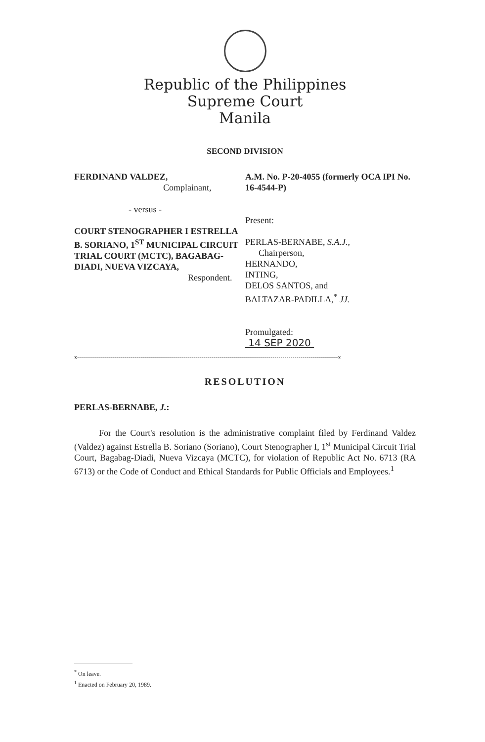Republic of the Philippines
Supreme Court
Manila
SECOND DIVISION
FERDINAND VALDEZ,
Complainant,
A.M. No. P-20-4055 (formerly OCA IPI No. 16-4544-P)
- versus -
COURT STENOGRAPHER I ESTRELLA B. SORIANO, 1<sup>ST</sup> MUNICIPAL CIRCUIT TRIAL COURT (MCTC), BAGABAG-DIADI, NUEVA VIZCAYA,
Respondent.
Present:
PERLAS-BERNABE, S.A.J.,
Chairperson,
HERNANDO,
INTING,
DELOS SANTOS, and
BALTAZAR-PADILLA,<sup>*</sup> JJ.
Promulgated:
14 SEP 2020
x------------------------------------------------------------------------------------------------------------------------------------x
RESOLUTION
PERLAS-BERNABE, J.:
For the Court's resolution is the administrative complaint filed by Ferdinand Valdez (Valdez) against Estrella B. Soriano (Soriano), Court Stenographer I, 1<sup>st</sup> Municipal Circuit Trial Court, Bagabag-Diadi, Nueva Vizcaya (MCTC), for violation of Republic Act No. 6713 (RA 6713) or the Code of Conduct and Ethical Standards for Public Officials and Employees.<sup>1</sup>
<sup>*</sup> On leave.
<sup>1</sup> Enacted on February 20, 1989.